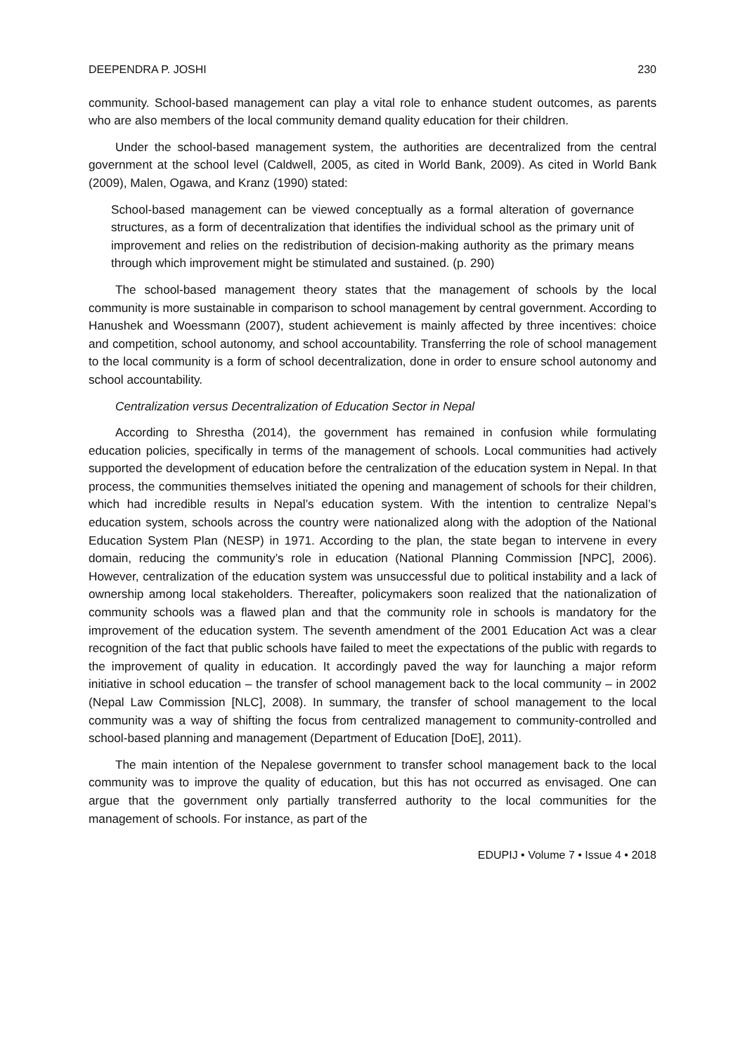DEEPENDRA P. JOSHI 230
community. School-based management can play a vital role to enhance student outcomes, as parents who are also members of the local community demand quality education for their children.
Under the school-based management system, the authorities are decentralized from the central government at the school level (Caldwell, 2005, as cited in World Bank, 2009). As cited in World Bank (2009), Malen, Ogawa, and Kranz (1990) stated:
School-based management can be viewed conceptually as a formal alteration of governance structures, as a form of decentralization that identifies the individual school as the primary unit of improvement and relies on the redistribution of decision-making authority as the primary means through which improvement might be stimulated and sustained. (p. 290)
The school-based management theory states that the management of schools by the local community is more sustainable in comparison to school management by central government. According to Hanushek and Woessmann (2007), student achievement is mainly affected by three incentives: choice and competition, school autonomy, and school accountability. Transferring the role of school management to the local community is a form of school decentralization, done in order to ensure school autonomy and school accountability.
Centralization versus Decentralization of Education Sector in Nepal
According to Shrestha (2014), the government has remained in confusion while formulating education policies, specifically in terms of the management of schools. Local communities had actively supported the development of education before the centralization of the education system in Nepal. In that process, the communities themselves initiated the opening and management of schools for their children, which had incredible results in Nepal’s education system. With the intention to centralize Nepal’s education system, schools across the country were nationalized along with the adoption of the National Education System Plan (NESP) in 1971. According to the plan, the state began to intervene in every domain, reducing the community’s role in education (National Planning Commission [NPC], 2006). However, centralization of the education system was unsuccessful due to political instability and a lack of ownership among local stakeholders. Thereafter, policymakers soon realized that the nationalization of community schools was a flawed plan and that the community role in schools is mandatory for the improvement of the education system. The seventh amendment of the 2001 Education Act was a clear recognition of the fact that public schools have failed to meet the expectations of the public with regards to the improvement of quality in education. It accordingly paved the way for launching a major reform initiative in school education – the transfer of school management back to the local community – in 2002 (Nepal Law Commission [NLC], 2008). In summary, the transfer of school management to the local community was a way of shifting the focus from centralized management to community-controlled and school-based planning and management (Department of Education [DoE], 2011).
The main intention of the Nepalese government to transfer school management back to the local community was to improve the quality of education, but this has not occurred as envisaged. One can argue that the government only partially transferred authority to the local communities for the management of schools. For instance, as part of the
EDUPIJ • Volume 7 • Issue 4 • 2018